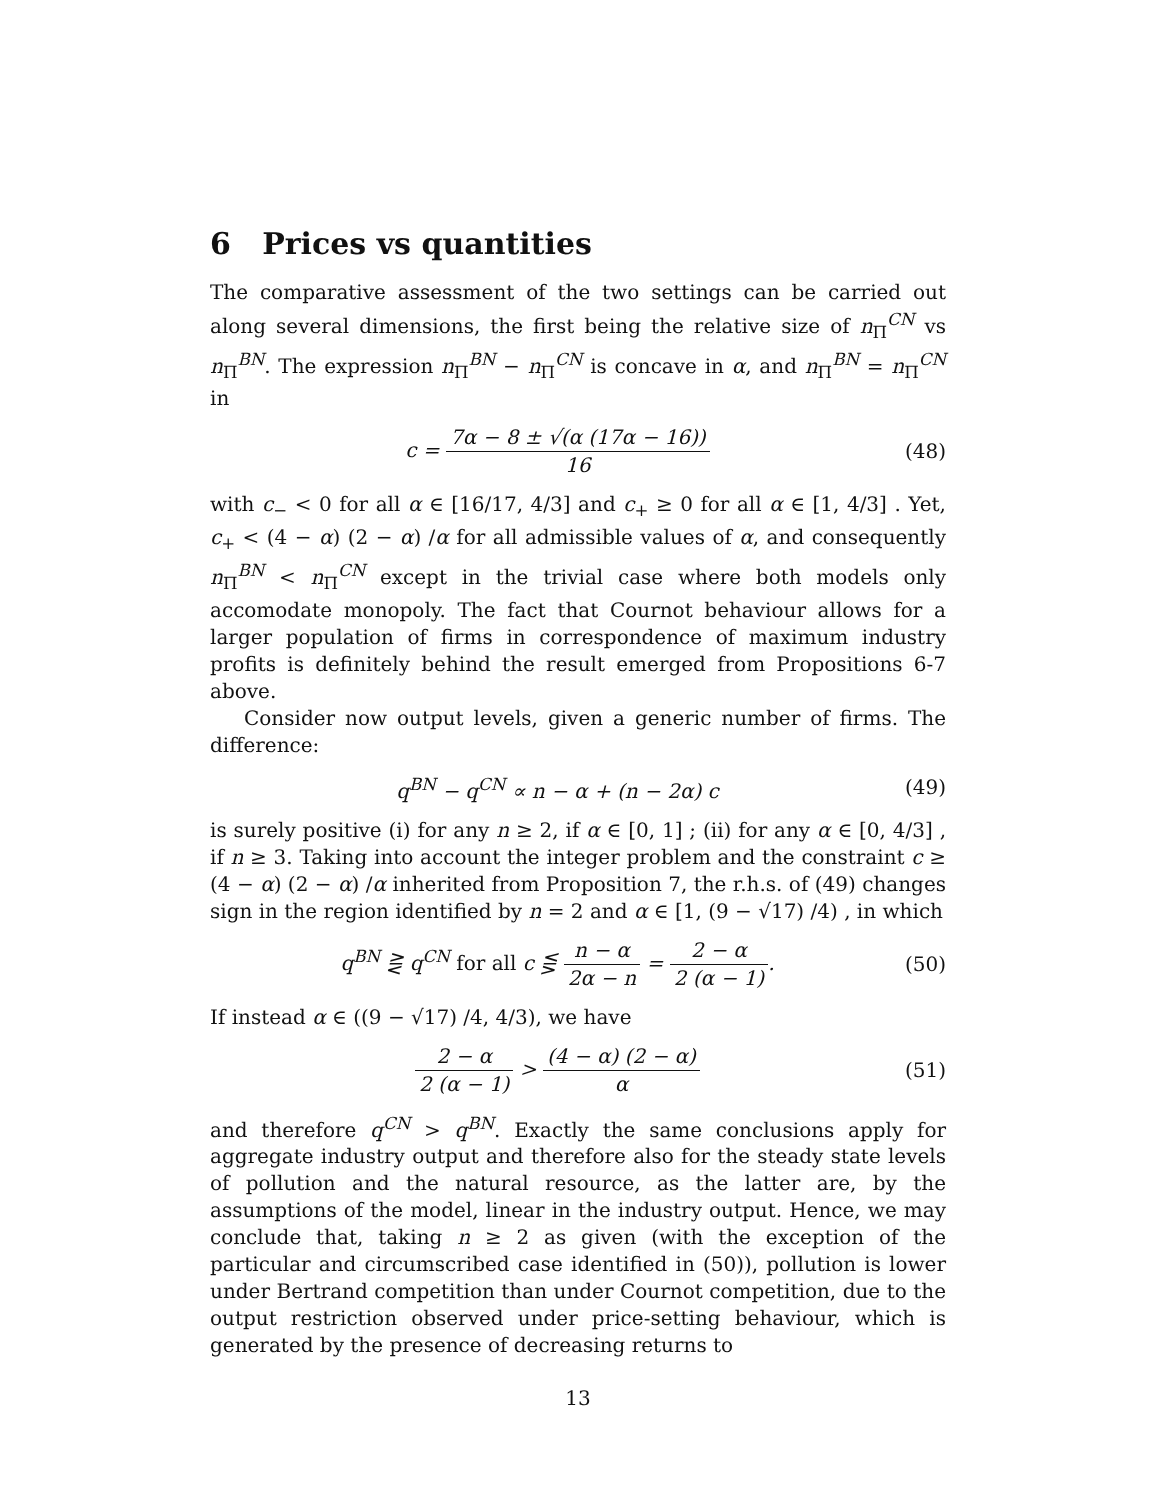6 Prices vs quantities
The comparative assessment of the two settings can be carried out along several dimensions, the first being the relative size of n<sub>Π</sub><sup>CN</sup> vs n<sub>Π</sub><sup>BN</sup>. The expression n<sub>Π</sub><sup>BN</sup> − n<sub>Π</sub><sup>CN</sup> is concave in α, and n<sub>Π</sub><sup>BN</sup> = n<sub>Π</sub><sup>CN</sup> in
c = 7α − 8 ± √(α (17α − 16)) 16
(48)
with c<sub>−</sub> < 0 for all α ∈ [16/17, 4/3] and c<sub>+</sub> ≥ 0 for all α ∈ [1, 4/3] . Yet, c<sub>+</sub> < (4 − α) (2 − α) /α for all admissible values of α, and consequently n<sub>Π</sub><sup>BN</sup> < n<sub>Π</sub><sup>CN</sup> except in the trivial case where both models only accomodate monopoly. The fact that Cournot behaviour allows for a larger population of firms in correspondence of maximum industry profits is definitely behind the result emerged from Propositions 6-7 above.
Consider now output levels, given a generic number of firms. The difference:
q<sup>BN</sup> − q<sup>CN</sup> ∝ n − α + (n − 2α) c (49)
is surely positive (i) for any n ≥ 2, if α ∈ [0, 1] ; (ii) for any α ∈ [0, 4/3] , if n ≥ 3. Taking into account the integer problem and the constraint c ≥ (4 − α) (2 − α) /α inherited from Proposition 7, the r.h.s. of (49) changes sign in the region identified by n = 2 and α ∈ [1, (9 − √17) /4) , in which
q<sup>BN</sup> ⋛ q<sup>CN</sup> for all c ⋚ n − α 2α − n = 2 − α 2 (α − 1).
(50)
If instead α ∈ ((9 − √17) /4, 4/3), we have
2 − α 2 (α − 1) > (4 − α) (2 − α) α
(51)
and therefore q<sup>CN</sup> > q<sup>BN</sup>. Exactly the same conclusions apply for aggregate industry output and therefore also for the steady state levels of pollution and the natural resource, as the latter are, by the assumptions of the model, linear in the industry output. Hence, we may conclude that, taking n ≥ 2 as given (with the exception of the particular and circumscribed case identified in (50)), pollution is lower under Bertrand competition than under Cournot competition, due to the output restriction observed under price-setting behaviour, which is generated by the presence of decreasing returns to
13